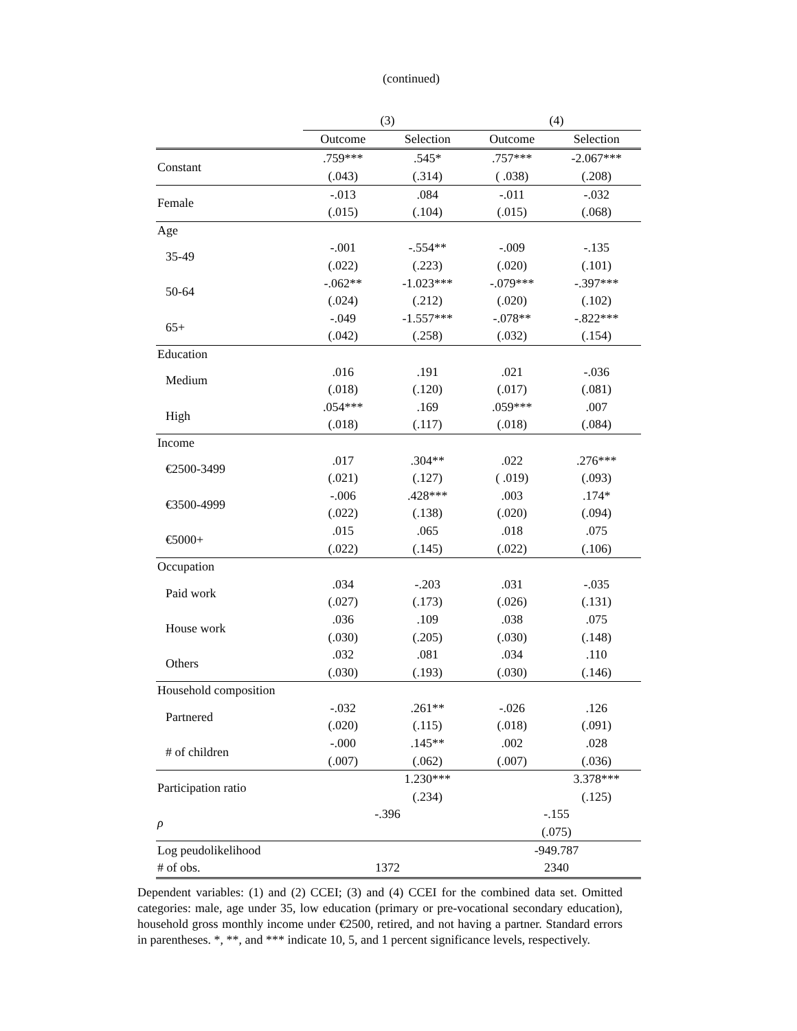(continued)
| | (3) | | (4) | |
| --- | --- | --- | --- | --- |
| | Outcome | Selection | Outcome | Selection |
| Constant | .759*** | .545* | .757*** | -2.067*** |
| | (.043) | (.314) | ( .038) | (.208) |
| Female | -.013 | .084 | -.011 | -.032 |
| | (.015) | (.104) | (.015) | (.068) |
| Age | | | | |
| 35-49 | -.001 | -.554** | -.009 | -.135 |
| | (.022) | (.223) | (.020) | (.101) |
| 50-64 | -.062** | -1.023*** | -.079*** | -.397*** |
| | (.024) | (.212) | (.020) | (.102) |
| 65+ | -.049 | -1.557*** | -.078** | -.822*** |
| | (.042) | (.258) | (.032) | (.154) |
| Education | | | | |
| Medium | .016 | .191 | .021 | -.036 |
| | (.018) | (.120) | (.017) | (.081) |
| High | .054*** | .169 | .059*** | .007 |
| | (.018) | (.117) | (.018) | (.084) |
| Income | | | | |
| €2500-3499 | .017 | .304** | .022 | .276*** |
| | (.021) | (.127) | ( .019) | (.093) |
| €3500-4999 | -.006 | .428*** | .003 | .174* |
| | (.022) | (.138) | (.020) | (.094) |
| €5000+ | .015 | .065 | .018 | .075 |
| | (.022) | (.145) | (.022) | (.106) |
| Occupation | | | | |
| Paid work | .034 | -.203 | .031 | -.035 |
| | (.027) | (.173) | (.026) | (.131) |
| House work | .036 | .109 | .038 | .075 |
| | (.030) | (.205) | (.030) | (.148) |
| Others | .032 | .081 | .034 | .110 |
| | (.030) | (.193) | (.030) | (.146) |
| Household composition | | | | |
| Partnered | -.032 | .261** | -.026 | .126 |
| | (.020) | (.115) | (.018) | (.091) |
| # of children | -.000 | .145** | .002 | .028 |
| | (.007) | (.062) | (.007) | (.036) |
| Participation ratio | | 1.230*** | | 3.378*** |
| | | (.234) | | (.125) |
| ρ | -.396 | | -.155 | |
| | | | (.075) | |
| Log peudolikelihood | | | -949.787 | |
| # of obs. | 1372 | | 2340 | |
Dependent variables: (1) and (2) CCEI; (3) and (4) CCEI for the combined data set. Omitted categories: male, age under 35, low education (primary or pre-vocational secondary education), household gross monthly income under €2500, retired, and not having a partner. Standard errors in parentheses. *, **, and *** indicate 10, 5, and 1 percent significance levels, respectively.